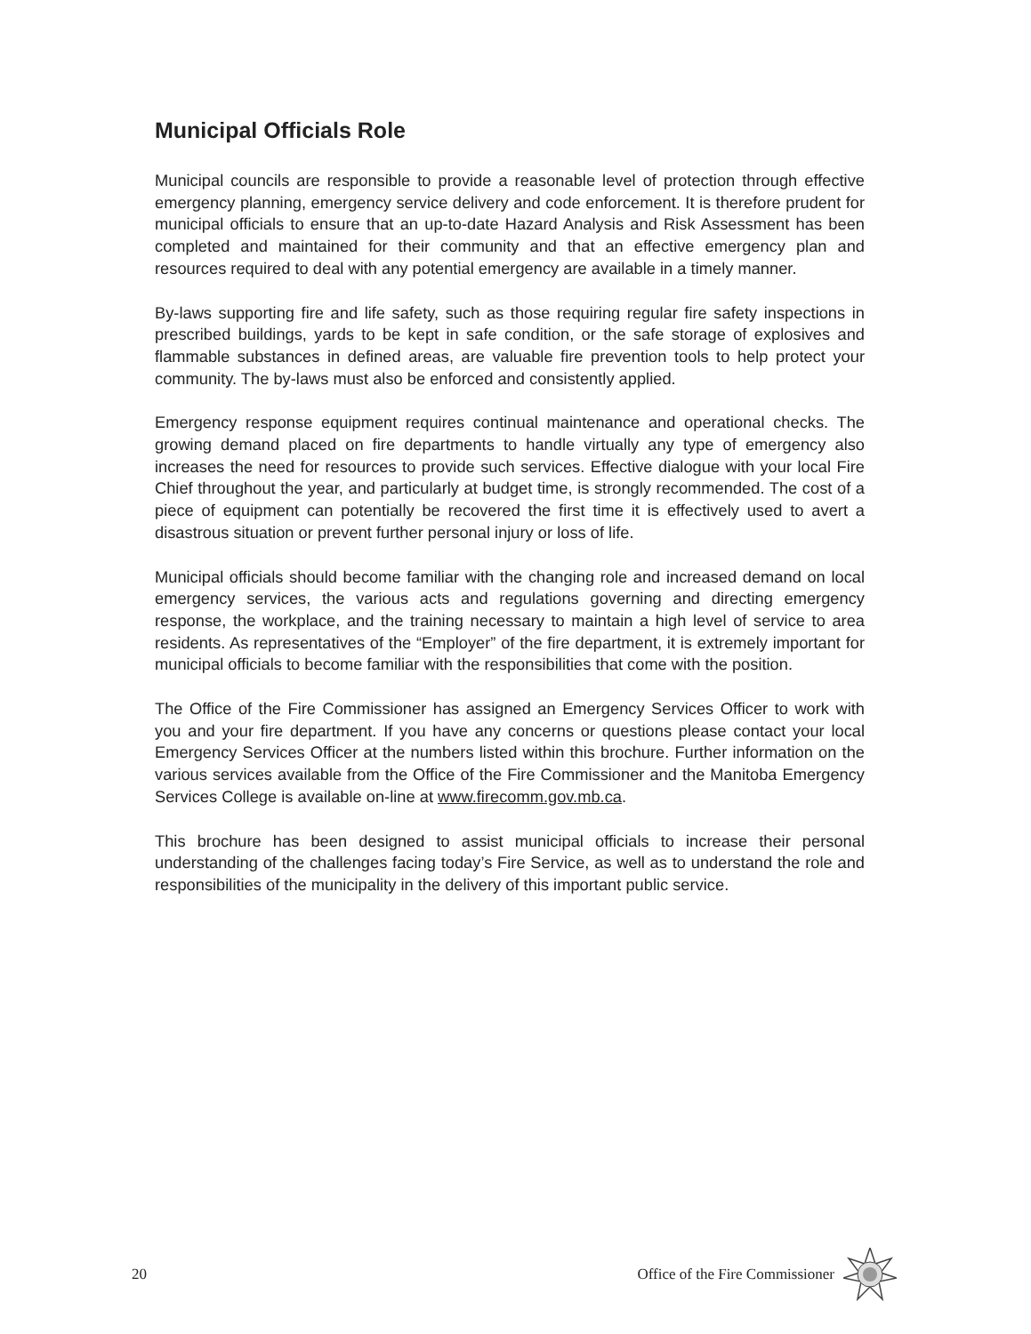Municipal Officials Role
Municipal councils are responsible to provide a reasonable level of protection through effective emergency planning, emergency service delivery and code enforcement. It is therefore prudent for municipal officials to ensure that an up-to-date Hazard Analysis and Risk Assessment has been completed and maintained for their community and that an effective emergency plan and resources required to deal with any potential emergency are available in a timely manner.
By-laws supporting fire and life safety, such as those requiring regular fire safety inspections in prescribed buildings, yards to be kept in safe condition, or the safe storage of explosives and flammable substances in defined areas, are valuable fire prevention tools to help protect your community. The by-laws must also be enforced and consistently applied.
Emergency response equipment requires continual maintenance and operational checks. The growing demand placed on fire departments to handle virtually any type of emergency also increases the need for resources to provide such services. Effective dialogue with your local Fire Chief throughout the year, and particularly at budget time, is strongly recommended. The cost of a piece of equipment can potentially be recovered the first time it is effectively used to avert a disastrous situation or prevent further personal injury or loss of life.
Municipal officials should become familiar with the changing role and increased demand on local emergency services, the various acts and regulations governing and directing emergency response, the workplace, and the training necessary to maintain a high level of service to area residents. As representatives of the “Employer” of the fire department, it is extremely important for municipal officials to become familiar with the responsibilities that come with the position.
The Office of the Fire Commissioner has assigned an Emergency Services Officer to work with you and your fire department. If you have any concerns or questions please contact your local Emergency Services Officer at the numbers listed within this brochure. Further information on the various services available from the Office of the Fire Commissioner and the Manitoba Emergency Services College is available on-line at www.firecomm.gov.mb.ca.
This brochure has been designed to assist municipal officials to increase their personal understanding of the challenges facing today’s Fire Service, as well as to understand the role and responsibilities of the municipality in the delivery of this important public service.
20 Office of the Fire Commissioner